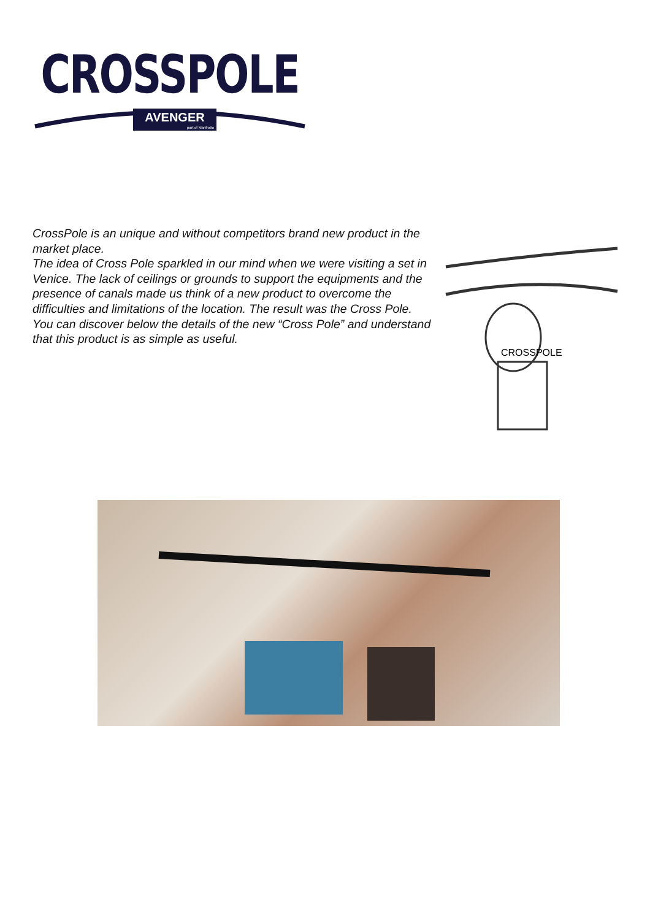CROSSPOLE
AVENGER
part of Manfrotto
CrossPole is an unique and without competitors brand new product in the market place.
The idea of Cross Pole sparkled in our mind when we were visiting a set in Venice. The lack of ceilings or grounds to support the equipments and the presence of canals made us think of a new product to overcome the difficulties and limitations of the location. The result was the Cross Pole.
You can discover below the details of the new “Cross Pole” and understand that this product is as simple as useful.
CROSSPOLE